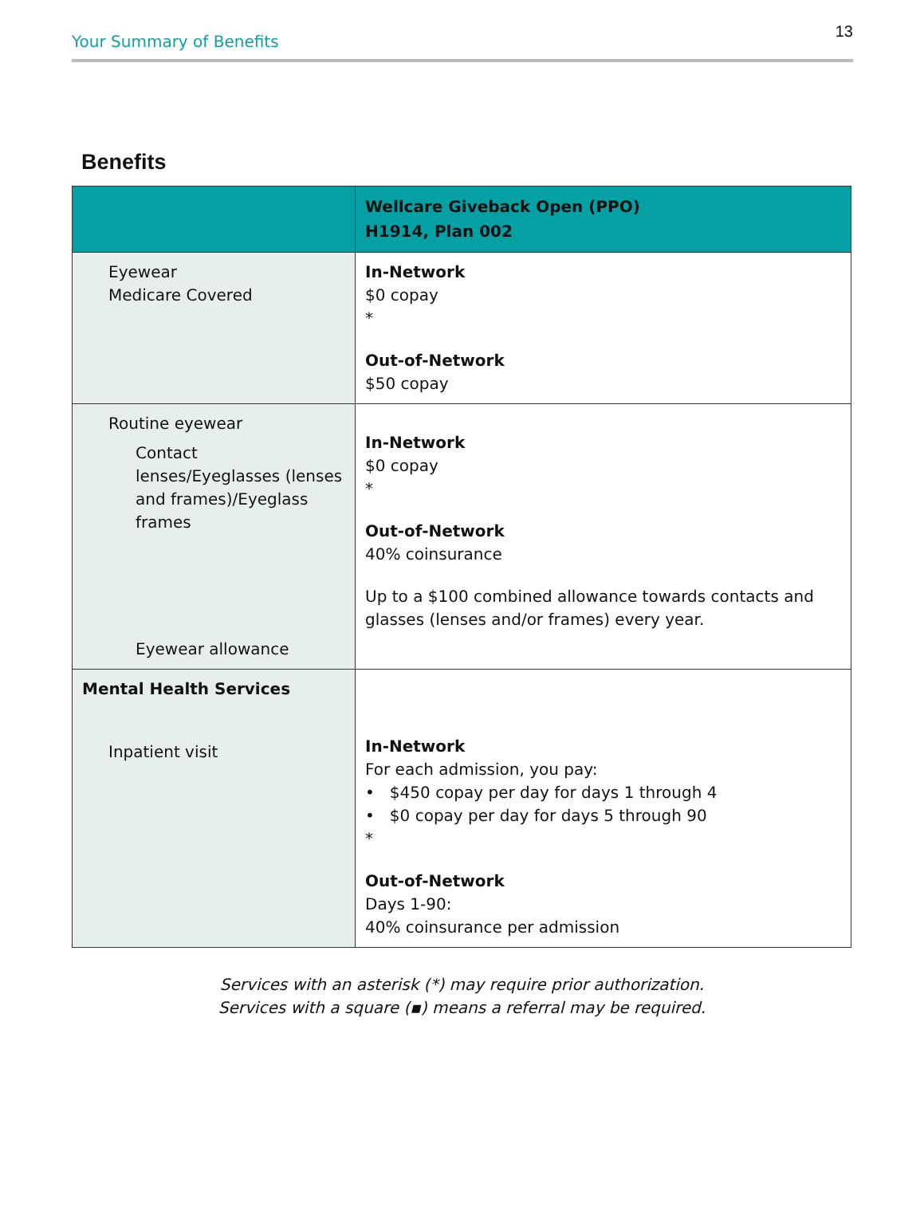Your Summary of Benefits 13
Benefits
| | Wellcare Giveback Open (PPO) H1914, Plan 002 |
| --- | --- |
| Eyewear Medicare Covered | In-Network $0 copay * Out-of-Network $50 copay |
| Routine eyewear Contact lenses/Eyeglasses (lenses and frames)/Eyeglass frames Eyewear allowance | In-Network $0 copay * Out-of-Network 40% coinsurance Up to a $100 combined allowance towards contacts and glasses (lenses and/or frames) every year. |
| Mental Health Services Inpatient visit | In-Network For each admission, you pay: • $450 copay per day for days 1 through 4 • $0 copay per day for days 5 through 90 * Out-of-Network Days 1-90: 40% coinsurance per admission |
Services with an asterisk (*) may require prior authorization.
Services with a square (▪) means a referral may be required.